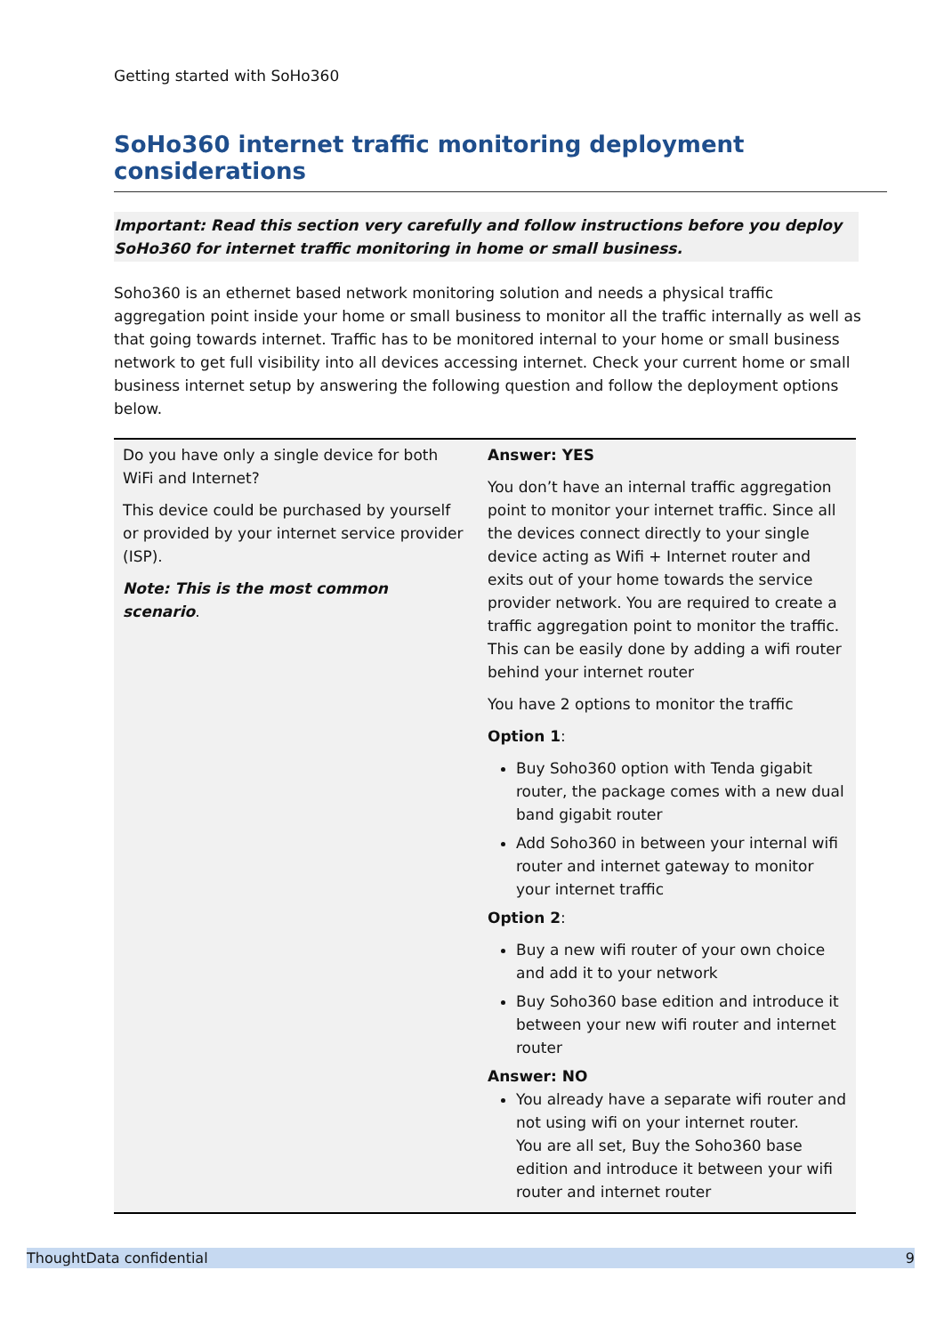Getting started with SoHo360
SoHo360 internet traffic monitoring deployment considerations
Important: Read this section very carefully and follow instructions before you deploy SoHo360 for internet traffic monitoring in home or small business.
Soho360 is an ethernet based network monitoring solution and needs a physical traffic aggregation point inside your home or small business to monitor all the traffic internally as well as that going towards internet. Traffic has to be monitored internal to your home or small business network to get full visibility into all devices accessing internet. Check your current home or small business internet setup by answering the following question and follow the deployment options below.
| Do you have only a single device for both WiFi and Internet? This device could be purchased by yourself or provided by your internet service provider (ISP). Note: This is the most common scenario . | Answer: YES You don’t have an internal traffic aggregation point to monitor your internet traffic. Since all the devices connect directly to your single device acting as Wifi + Internet router and exits out of your home towards the service provider network. You are required to create a traffic aggregation point to monitor the traffic. This can be easily done by adding a wifi router behind your internet router You have 2 options to monitor the traffic Option 1 : Buy Soho360 option with Tenda gigabit router, the package comes with a new dual band gigabit router Add Soho360 in between your internal wifi router and internet gateway to monitor your internet traffic Option 2 : Buy a new wifi router of your own choice and add it to your network Buy Soho360 base edition and introduce it between your new wifi router and internet router Answer: NO You already have a separate wifi router and not using wifi on your internet router. You are all set, Buy the Soho360 base edition and introduce it between your wifi router and internet router |
ThoughtData confidential 9